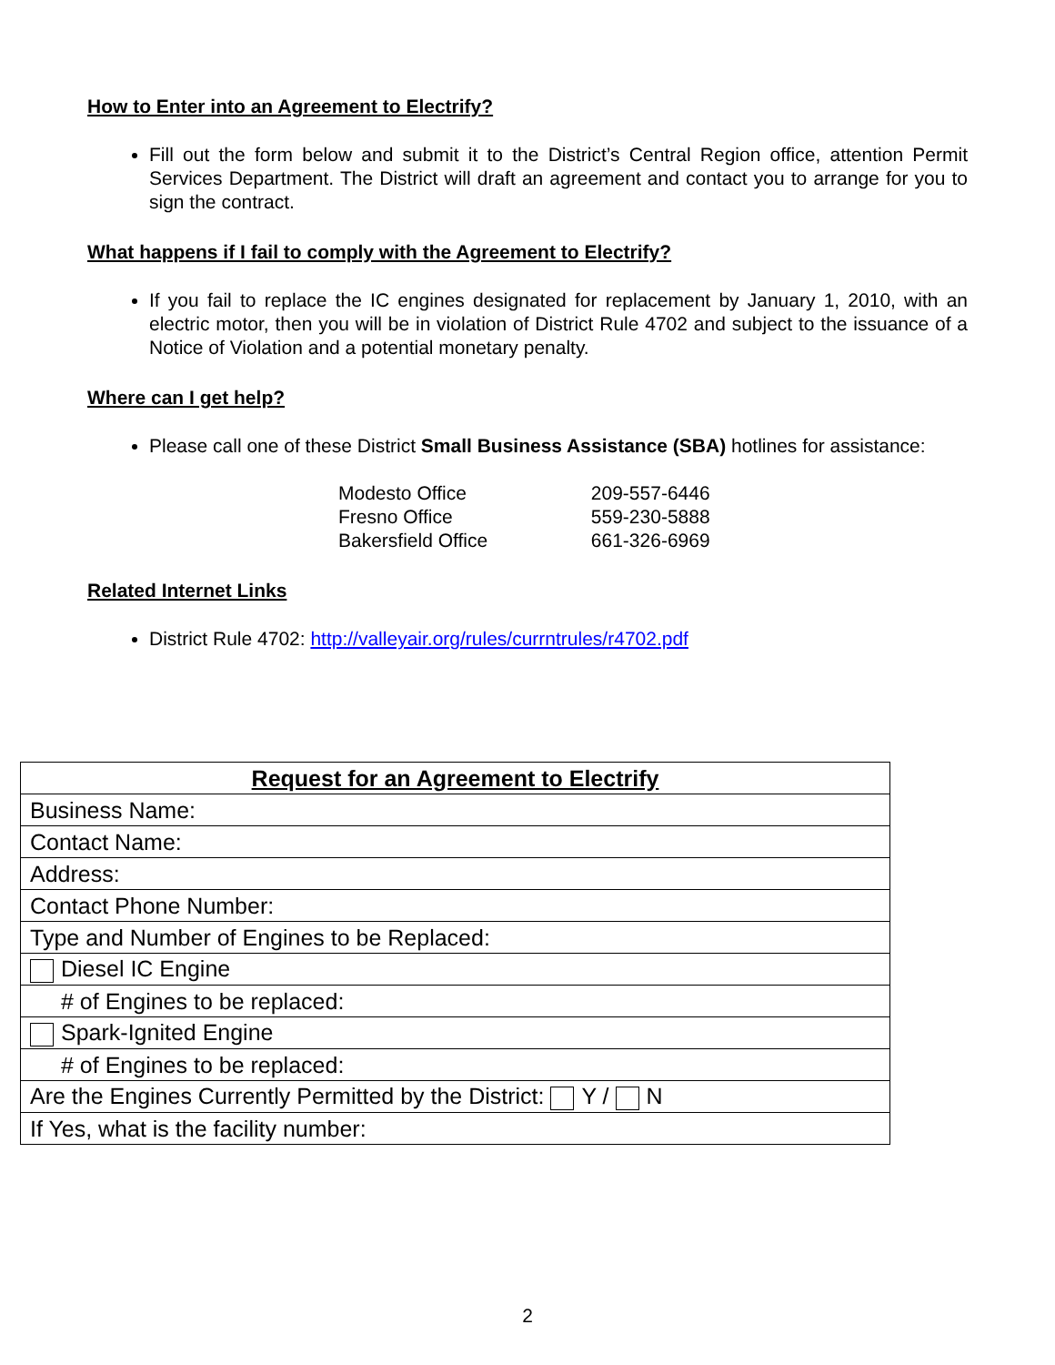How to Enter into an Agreement to Electrify?
Fill out the form below and submit it to the District’s Central Region office, attention Permit Services Department. The District will draft an agreement and contact you to arrange for you to sign the contract.
What happens if I fail to comply with the Agreement to Electrify?
If you fail to replace the IC engines designated for replacement by January 1, 2010, with an electric motor, then you will be in violation of District Rule 4702 and subject to the issuance of a Notice of Violation and a potential monetary penalty.
Where can I get help?
Please call one of these District Small Business Assistance (SBA) hotlines for assistance:
Modesto Office 209-557-6446
Fresno Office 559-230-5888
Bakersfield Office 661-326-6969
Related Internet Links
District Rule 4702: http://valleyair.org/rules/currntrules/r4702.pdf
| Request for an Agreement to Electrify |
| Business Name: |
| Contact Name: |
| Address: |
| Contact Phone Number: |
| Type and Number of Engines to be Replaced: |
| Diesel IC Engine |
| # of Engines to be replaced: |
| Spark-Ignited Engine |
| # of Engines to be replaced: |
| Are the Engines Currently Permitted by the District: Y / N |
| If Yes, what is the facility number: |
2